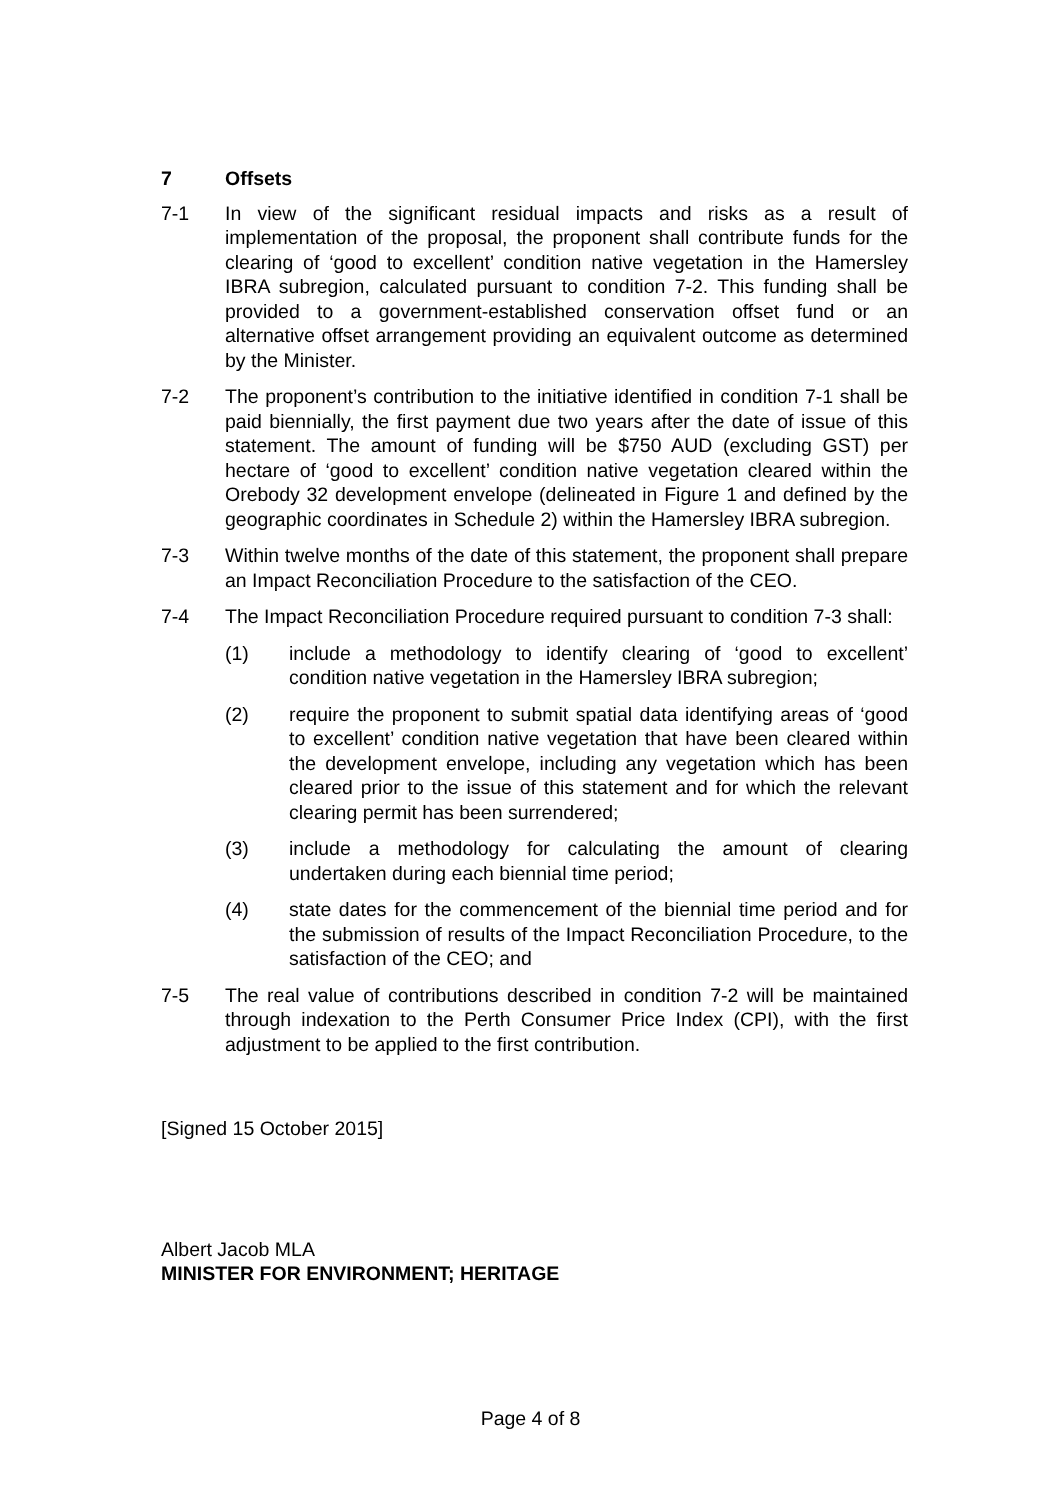7 Offsets
7-1 In view of the significant residual impacts and risks as a result of implementation of the proposal, the proponent shall contribute funds for the clearing of ‘good to excellent’ condition native vegetation in the Hamersley IBRA subregion, calculated pursuant to condition 7-2. This funding shall be provided to a government-established conservation offset fund or an alternative offset arrangement providing an equivalent outcome as determined by the Minister.
7-2 The proponent’s contribution to the initiative identified in condition 7-1 shall be paid biennially, the first payment due two years after the date of issue of this statement. The amount of funding will be $750 AUD (excluding GST) per hectare of ‘good to excellent’ condition native vegetation cleared within the Orebody 32 development envelope (delineated in Figure 1 and defined by the geographic coordinates in Schedule 2) within the Hamersley IBRA subregion.
7-3 Within twelve months of the date of this statement, the proponent shall prepare an Impact Reconciliation Procedure to the satisfaction of the CEO.
7-4 The Impact Reconciliation Procedure required pursuant to condition 7-3 shall:
(1) include a methodology to identify clearing of ‘good to excellent’ condition native vegetation in the Hamersley IBRA subregion;
(2) require the proponent to submit spatial data identifying areas of ‘good to excellent’ condition native vegetation that have been cleared within the development envelope, including any vegetation which has been cleared prior to the issue of this statement and for which the relevant clearing permit has been surrendered;
(3) include a methodology for calculating the amount of clearing undertaken during each biennial time period;
(4) state dates for the commencement of the biennial time period and for the submission of results of the Impact Reconciliation Procedure, to the satisfaction of the CEO; and
7-5 The real value of contributions described in condition 7-2 will be maintained through indexation to the Perth Consumer Price Index (CPI), with the first adjustment to be applied to the first contribution.
[Signed 15 October 2015]
Albert Jacob MLA
MINISTER FOR ENVIRONMENT; HERITAGE
Page 4 of 8